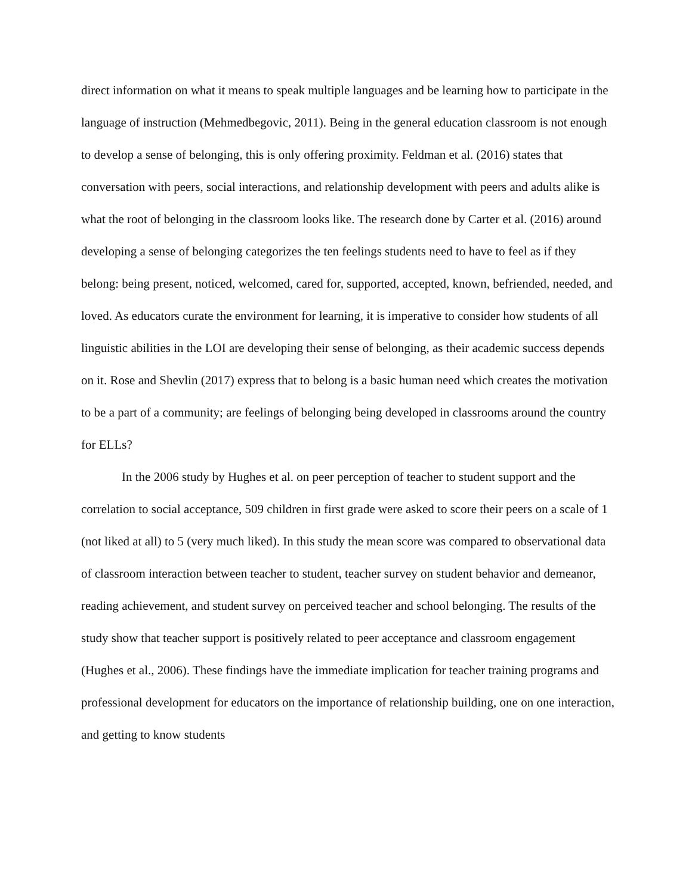direct information on what it means to speak multiple languages and be learning how to participate in the language of instruction (Mehmedbegovic, 2011). Being in the general education classroom is not enough to develop a sense of belonging, this is only offering proximity. Feldman et al. (2016) states that conversation with peers, social interactions, and relationship development with peers and adults alike is what the root of belonging in the classroom looks like. The research done by Carter et al. (2016) around developing a sense of belonging categorizes the ten feelings students need to have to feel as if they belong: being present, noticed, welcomed, cared for, supported, accepted, known, befriended, needed, and loved. As educators curate the environment for learning, it is imperative to consider how students of all linguistic abilities in the LOI are developing their sense of belonging, as their academic success depends on it. Rose and Shevlin (2017) express that to belong is a basic human need which creates the motivation to be a part of a community; are feelings of belonging being developed in classrooms around the country for ELLs?
In the 2006 study by Hughes et al. on peer perception of teacher to student support and the correlation to social acceptance, 509 children in first grade were asked to score their peers on a scale of 1 (not liked at all) to 5 (very much liked). In this study the mean score was compared to observational data of classroom interaction between teacher to student, teacher survey on student behavior and demeanor, reading achievement, and student survey on perceived teacher and school belonging. The results of the study show that teacher support is positively related to peer acceptance and classroom engagement (Hughes et al., 2006). These findings have the immediate implication for teacher training programs and professional development for educators on the importance of relationship building, one on one interaction, and getting to know students